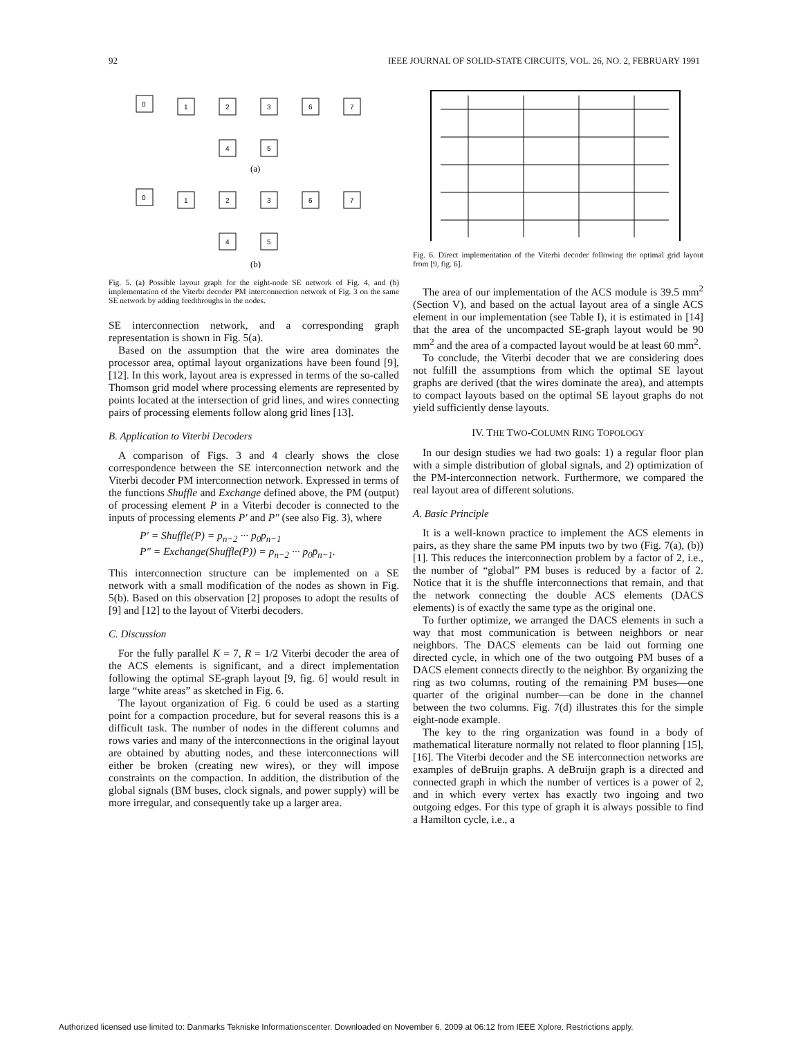92 IEEE JOURNAL OF SOLID-STATE CIRCUITS, VOL. 26, NO. 2, FEBRUARY 1991
0
1
2
3
6
7
4
5
(a)
0
1
2
3
6
7
4
5
(b)
Fig. 5. (a) Possible layout graph for the eight-node SE network of Fig. 4, and (b) implementation of the Viterbi decoder PM interconnection network of Fig. 3 on the same SE network by adding feedthroughs in the nodes.
SE interconnection network, and a corresponding graph representation is shown in Fig. 5(a).
Based on the assumption that the wire area dominates the processor area, optimal layout organizations have been found [9], [12]. In this work, layout area is expressed in terms of the so-called Thomson grid model where processing elements are represented by points located at the intersection of grid lines, and wires connecting pairs of processing elements follow along grid lines [13].
B. Application to Viterbi Decoders
A comparison of Figs. 3 and 4 clearly shows the close correspondence between the SE interconnection network and the Viterbi decoder PM interconnection network. Expressed in terms of the functions Shuffle and Exchange defined above, the PM (output) of processing element P in a Viterbi decoder is connected to the inputs of processing elements P′ and P″ (see also Fig. 3), where
P′ = Shuffle(P) = p<sub>n−2</sub> ··· p<sub>0</sub>p<sub>n−1</sub>
P″ = Exchange(Shuffle(P)) = p<sub>n−2</sub> ··· p<sub>0</sub>p̄<sub>n−1</sub>.
This interconnection structure can be implemented on a SE network with a small modification of the nodes as shown in Fig. 5(b). Based on this observation [2] proposes to adopt the results of [9] and [12] to the layout of Viterbi decoders.
C. Discussion
For the fully parallel K = 7, R = 1/2 Viterbi decoder the area of the ACS elements is significant, and a direct implementation following the optimal SE-graph layout [9, fig. 6] would result in large “white areas” as sketched in Fig. 6.
The layout organization of Fig. 6 could be used as a starting point for a compaction procedure, but for several reasons this is a difficult task. The number of nodes in the different columns and rows varies and many of the interconnections in the original layout are obtained by abutting nodes, and these interconnections will either be broken (creating new wires), or they will impose constraints on the compaction. In addition, the distribution of the global signals (BM buses, clock signals, and power supply) will be more irregular, and consequently take up a larger area.
Fig. 6. Direct implementation of the Viterbi decoder following the optimal grid layout from [9, fig. 6].
The area of our implementation of the ACS module is 39.5 mm<sup>2</sup> (Section V), and based on the actual layout area of a single ACS element in our implementation (see Table I), it is estimated in [14] that the area of the uncompacted SE-graph layout would be 90 mm<sup>2</sup> and the area of a compacted layout would be at least 60 mm<sup>2</sup>.
To conclude, the Viterbi decoder that we are considering does not fulfill the assumptions from which the optimal SE layout graphs are derived (that the wires dominate the area), and attempts to compact layouts based on the optimal SE layout graphs do not yield sufficiently dense layouts.
IV. THE TWO-COLUMN RING TOPOLOGY
In our design studies we had two goals: 1) a regular floor plan with a simple distribution of global signals, and 2) optimization of the PM-interconnection network. Furthermore, we compared the real layout area of different solutions.
A. Basic Principle
It is a well-known practice to implement the ACS elements in pairs, as they share the same PM inputs two by two (Fig. 7(a), (b)) [1]. This reduces the interconnection problem by a factor of 2, i.e., the number of “global” PM buses is reduced by a factor of 2. Notice that it is the shuffle interconnections that remain, and that the network connecting the double ACS elements (DACS elements) is of exactly the same type as the original one.
To further optimize, we arranged the DACS elements in such a way that most communication is between neighbors or near neighbors. The DACS elements can be laid out forming one directed cycle, in which one of the two outgoing PM buses of a DACS element connects directly to the neighbor. By organizing the ring as two columns, routing of the remaining PM buses—one quarter of the original number—can be done in the channel between the two columns. Fig. 7(d) illustrates this for the simple eight-node example.
The key to the ring organization was found in a body of mathematical literature normally not related to floor planning [15], [16]. The Viterbi decoder and the SE interconnection networks are examples of deBruijn graphs. A deBruijn graph is a directed and connected graph in which the number of vertices is a power of 2, and in which every vertex has exactly two ingoing and two outgoing edges. For this type of graph it is always possible to find a Hamilton cycle, i.e., a
Authorized licensed use limited to: Danmarks Tekniske Informationscenter. Downloaded on November 6, 2009 at 06:12 from IEEE Xplore. Restrictions apply.